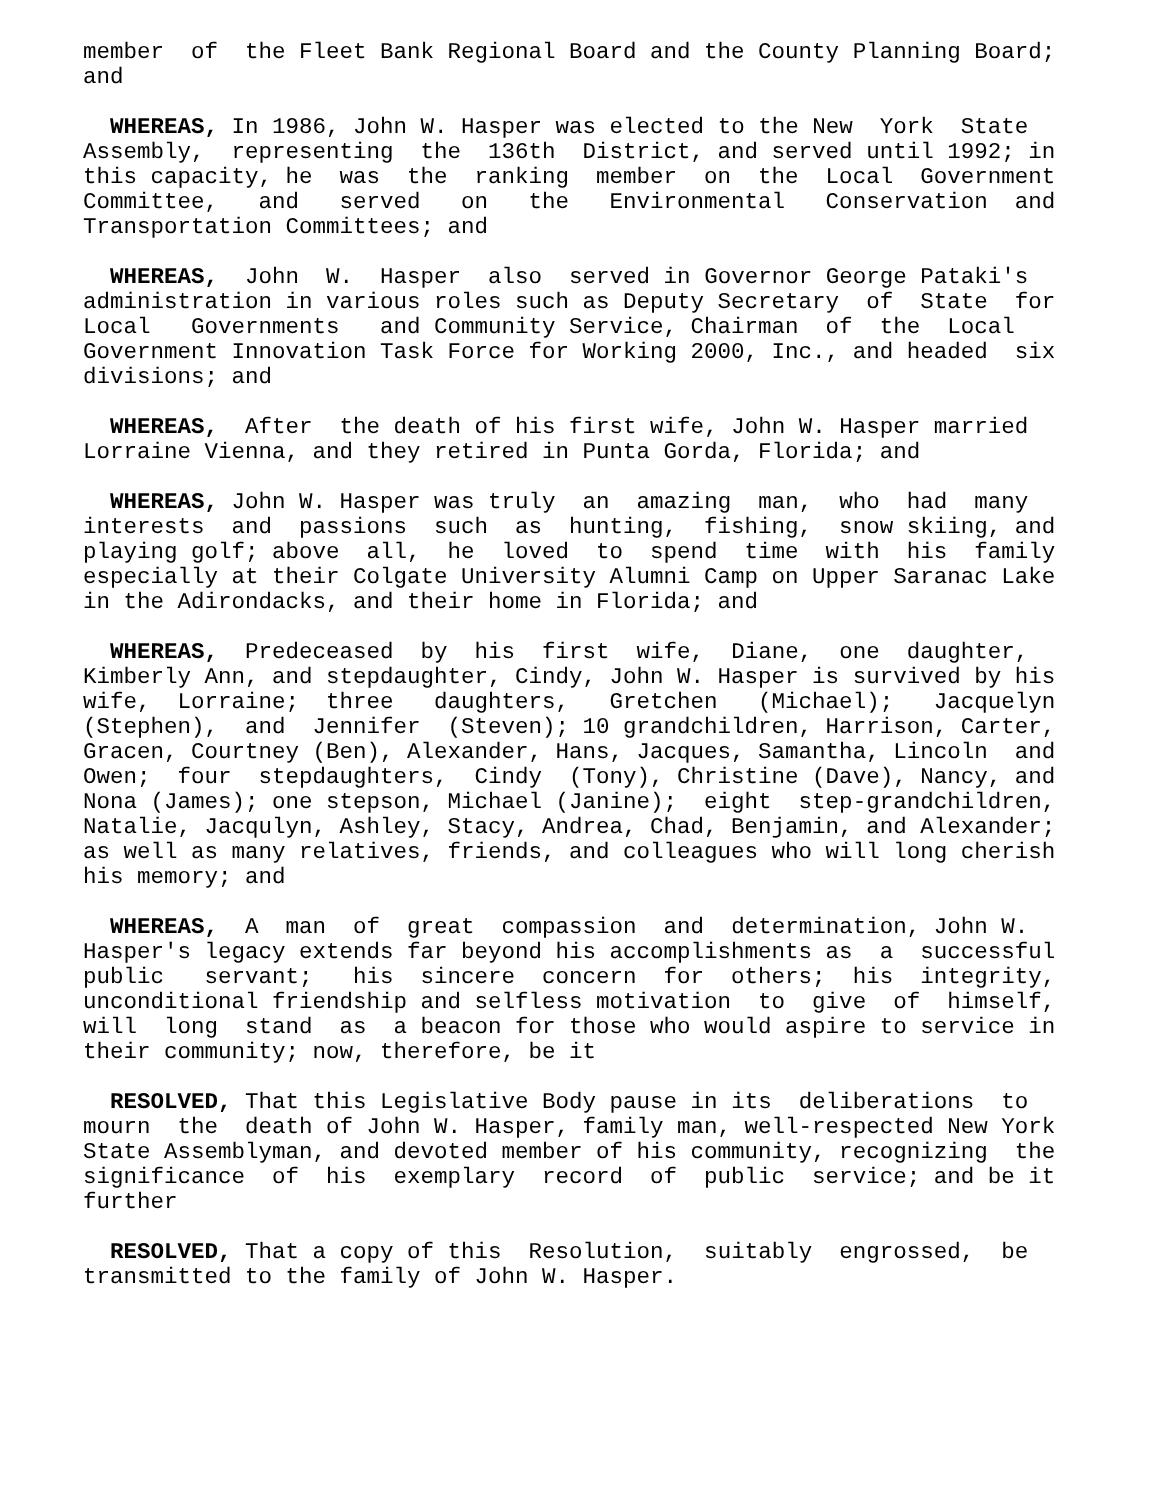member of the Fleet Bank Regional Board and the County Planning Board; and
WHEREAS, In 1986, John W. Hasper was elected to the New York State Assembly, representing the 136th District, and served until 1992; in this capacity, he was the ranking member on the Local Government Committee, and served on the Environmental Conservation and Transportation Committees; and
WHEREAS, John W. Hasper also served in Governor George Pataki's administration in various roles such as Deputy Secretary of State for Local Governments and Community Service, Chairman of the Local Government Innovation Task Force for Working 2000, Inc., and headed six divisions; and
WHEREAS, After the death of his first wife, John W. Hasper married Lorraine Vienna, and they retired in Punta Gorda, Florida; and
WHEREAS, John W. Hasper was truly an amazing man, who had many interests and passions such as hunting, fishing, snow skiing, and playing golf; above all, he loved to spend time with his family especially at their Colgate University Alumni Camp on Upper Saranac Lake in the Adirondacks, and their home in Florida; and
WHEREAS, Predeceased by his first wife, Diane, one daughter, Kimberly Ann, and stepdaughter, Cindy, John W. Hasper is survived by his wife, Lorraine; three daughters, Gretchen (Michael); Jacquelyn (Stephen), and Jennifer (Steven); 10 grandchildren, Harrison, Carter, Gracen, Courtney (Ben), Alexander, Hans, Jacques, Samantha, Lincoln and Owen; four stepdaughters, Cindy (Tony), Christine (Dave), Nancy, and Nona (James); one stepson, Michael (Janine); eight step-grandchildren, Natalie, Jacqulyn, Ashley, Stacy, Andrea, Chad, Benjamin, and Alexander; as well as many relatives, friends, and colleagues who will long cherish his memory; and
WHEREAS, A man of great compassion and determination, John W. Hasper's legacy extends far beyond his accomplishments as a successful public servant; his sincere concern for others; his integrity, unconditional friendship and selfless motivation to give of himself, will long stand as a beacon for those who would aspire to service in their community; now, therefore, be it
RESOLVED, That this Legislative Body pause in its deliberations to mourn the death of John W. Hasper, family man, well-respected New York State Assemblyman, and devoted member of his community, recognizing the significance of his exemplary record of public service; and be it further
RESOLVED, That a copy of this Resolution, suitably engrossed, be transmitted to the family of John W. Hasper.